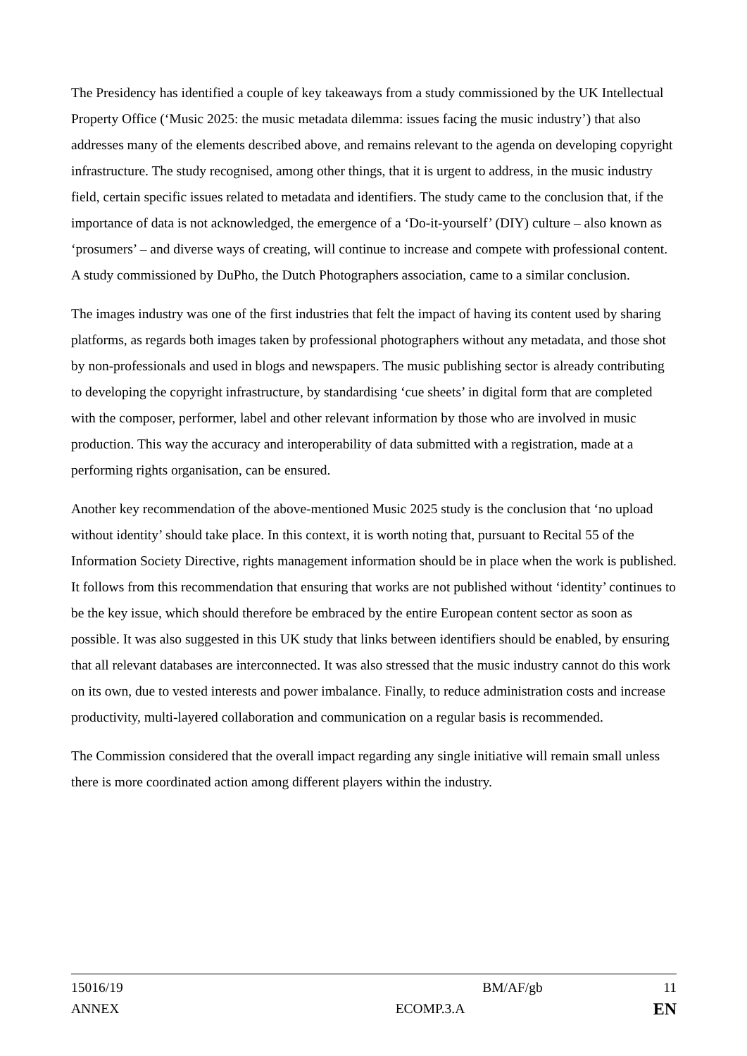The Presidency has identified a couple of key takeaways from a study commissioned by the UK Intellectual Property Office (‘Music 2025: the music metadata dilemma: issues facing the music industry’) that also addresses many of the elements described above, and remains relevant to the agenda on developing copyright infrastructure. The study recognised, among other things, that it is urgent to address, in the music industry field, certain specific issues related to metadata and identifiers. The study came to the conclusion that, if the importance of data is not acknowledged, the emergence of a ‘Do-it-yourself’ (DIY) culture – also known as ‘prosumers’ – and diverse ways of creating, will continue to increase and compete with professional content. A study commissioned by DuPho, the Dutch Photographers association, came to a similar conclusion.
The images industry was one of the first industries that felt the impact of having its content used by sharing platforms, as regards both images taken by professional photographers without any metadata, and those shot by non-professionals and used in blogs and newspapers. The music publishing sector is already contributing to developing the copyright infrastructure, by standardising ‘cue sheets’ in digital form that are completed with the composer, performer, label and other relevant information by those who are involved in music production. This way the accuracy and interoperability of data submitted with a registration, made at a performing rights organisation, can be ensured.
Another key recommendation of the above-mentioned Music 2025 study is the conclusion that ‘no upload without identity’ should take place. In this context, it is worth noting that, pursuant to Recital 55 of the Information Society Directive, rights management information should be in place when the work is published. It follows from this recommendation that ensuring that works are not published without ‘identity’ continues to be the key issue, which should therefore be embraced by the entire European content sector as soon as possible. It was also suggested in this UK study that links between identifiers should be enabled, by ensuring that all relevant databases are interconnected. It was also stressed that the music industry cannot do this work on its own, due to vested interests and power imbalance. Finally, to reduce administration costs and increase productivity, multi-layered collaboration and communication on a regular basis is recommended.
The Commission considered that the overall impact regarding any single initiative will remain small unless there is more coordinated action among different players within the industry.
15016/19 BM/AF/gb 11
ANNEX ECOMP.3.A EN